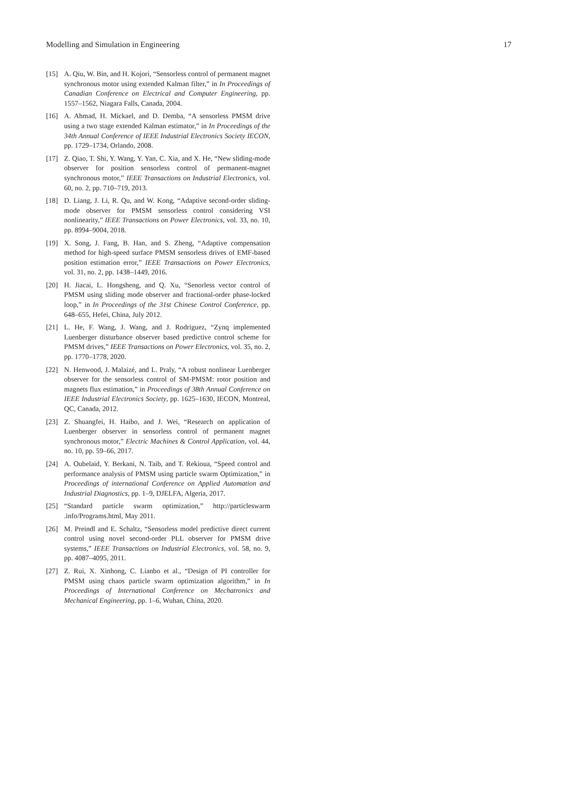Modelling and Simulation in Engineering 17
[15] A. Qiu, W. Bin, and H. Kojori, “Sensorless control of permanent magnet synchronous motor using extended Kalman filter,” in In Proceedings of Canadian Conference on Electrical and Computer Engineering, pp. 1557–1562, Niagara Falls, Canada, 2004.
[16] A. Ahmad, H. Mickael, and D. Demba, “A sensorless PMSM drive using a two stage extended Kalman estimator,” in In Proceedings of the 34th Annual Conference of IEEE Industrial Electronics Society IECON, pp. 1729–1734, Orlando, 2008.
[17] Z. Qiao, T. Shi, Y. Wang, Y. Yan, C. Xia, and X. He, “New sliding-mode observer for position sensorless control of permanent-magnet synchronous motor,” IEEE Transactions on Industrial Electronics, vol. 60, no. 2, pp. 710–719, 2013.
[18] D. Liang, J. Li, R. Qu, and W. Kong, “Adaptive second-order sliding-mode observer for PMSM sensorless control considering VSI nonlinearity,” IEEE Transactions on Power Electronics, vol. 33, no. 10, pp. 8994–9004, 2018.
[19] X. Song, J. Fang, B. Han, and S. Zheng, “Adaptive compensation method for high-speed surface PMSM sensorless drives of EMF-based position estimation error,” IEEE Transactions on Power Electronics, vol. 31, no. 2, pp. 1438–1449, 2016.
[20] H. Jiacai, L. Hongsheng, and Q. Xu, “Senorless vector control of PMSM using sliding mode observer and fractional-order phase-locked loop,” in In Proceedings of the 31st Chinese Control Conference, pp. 648–655, Hefei, China, July 2012.
[21] L. He, F. Wang, J. Wang, and J. Rodriguez, “Zynq implemented Luenberger disturbance observer based predictive control scheme for PMSM drives,” IEEE Transactions on Power Electronics, vol. 35, no. 2, pp. 1770–1778, 2020.
[22] N. Henwood, J. Malaizé, and L. Praly, “A robust nonlinear Luenberger observer for the sensorless control of SM-PMSM: rotor position and magnets flux estimation,” in Proceedings of 38th Annual Conference on IEEE Industrial Electronics Society, pp. 1625–1630, IECON, Montreal, QC, Canada, 2012.
[23] Z. Shuangfei, H. Haibo, and J. Wei, “Research on application of Luenberger observer in sensorless control of permanent magnet synchronous motor,” Electric Machines & Control Application, vol. 44, no. 10, pp. 59–66, 2017.
[24] A. Oubelaid, Y. Berkani, N. Taib, and T. Rekioua, “Speed control and performance analysis of PMSM using particle swarm Optimization,” in Proceedings of international Conference on Applied Automation and Industrial Diagnostics, pp. 1–9, DJELFA, Algeria, 2017.
[25] “Standard particle swarm optimization,” http://particleswarm .info/Programs.html, May 2011.
[26] M. Preindl and E. Schaltz, “Sensorless model predictive direct current control using novel second-order PLL observer for PMSM drive systems,” IEEE Transactions on Industrial Electronics, vol. 58, no. 9, pp. 4087–4095, 2011.
[27] Z. Rui, X. Xinhong, C. Lianbo et al., “Design of PI controller for PMSM using chaos particle swarm optimization algorithm,” in In Proceedings of International Conference on Mechatronics and Mechanical Engineering, pp. 1–6, Wuhan, China, 2020.